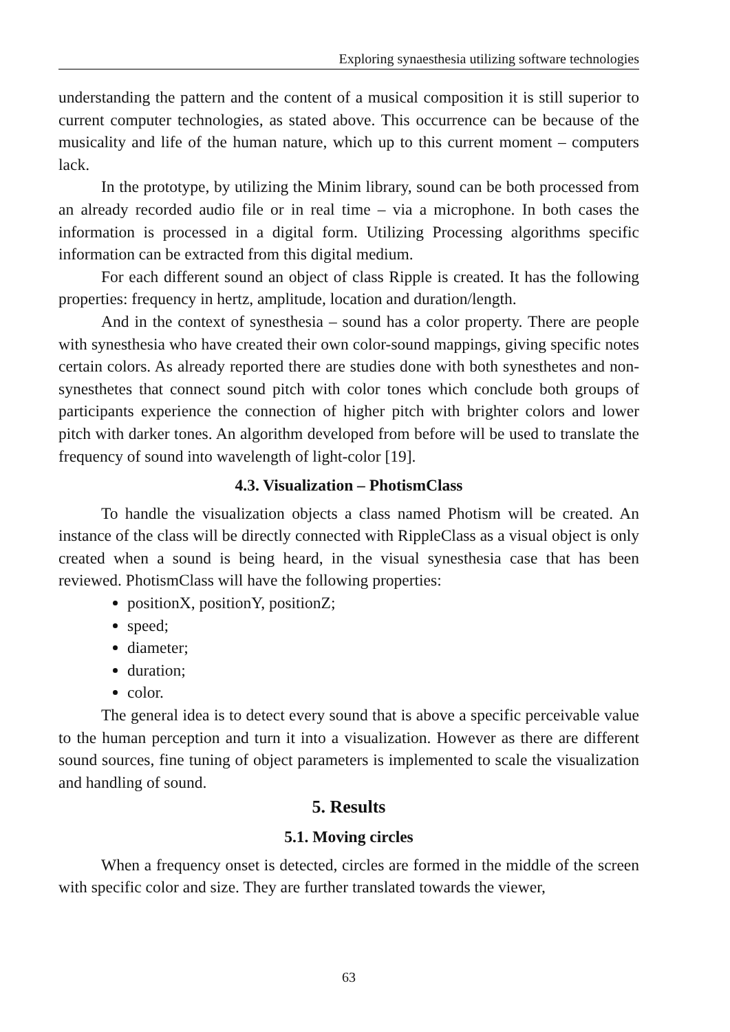Exploring synaesthesia utilizing software technologies
understanding the pattern and the content of a musical composition it is still superior to current computer technologies, as stated above. This occurrence can be because of the musicality and life of the human nature, which up to this current moment – computers lack.
In the prototype, by utilizing the Minim library, sound can be both processed from an already recorded audio file or in real time – via a microphone. In both cases the information is processed in a digital form. Utilizing Processing algorithms specific information can be extracted from this digital medium.
For each different sound an object of class Ripple is created. It has the following properties: frequency in hertz, amplitude, location and duration/length.
And in the context of synesthesia – sound has a color property. There are people with synesthesia who have created their own color-sound mappings, giving specific notes certain colors. As already reported there are studies done with both synesthetes and non-synesthetes that connect sound pitch with color tones which conclude both groups of participants experience the connection of higher pitch with brighter colors and lower pitch with darker tones. An algorithm developed from before will be used to translate the frequency of sound into wavelength of light-color [19].
4.3. Visualization – PhotismClass
To handle the visualization objects a class named Photism will be created. An instance of the class will be directly connected with RippleClass as a visual object is only created when a sound is being heard, in the visual synesthesia case that has been reviewed. PhotismClass will have the following properties:
positionX, positionY, positionZ;
speed;
diameter;
duration;
color.
The general idea is to detect every sound that is above a specific perceivable value to the human perception and turn it into a visualization. However as there are different sound sources, fine tuning of object parameters is implemented to scale the visualization and handling of sound.
5. Results
5.1. Moving circles
When a frequency onset is detected, circles are formed in the middle of the screen with specific color and size. They are further translated towards the viewer,
63